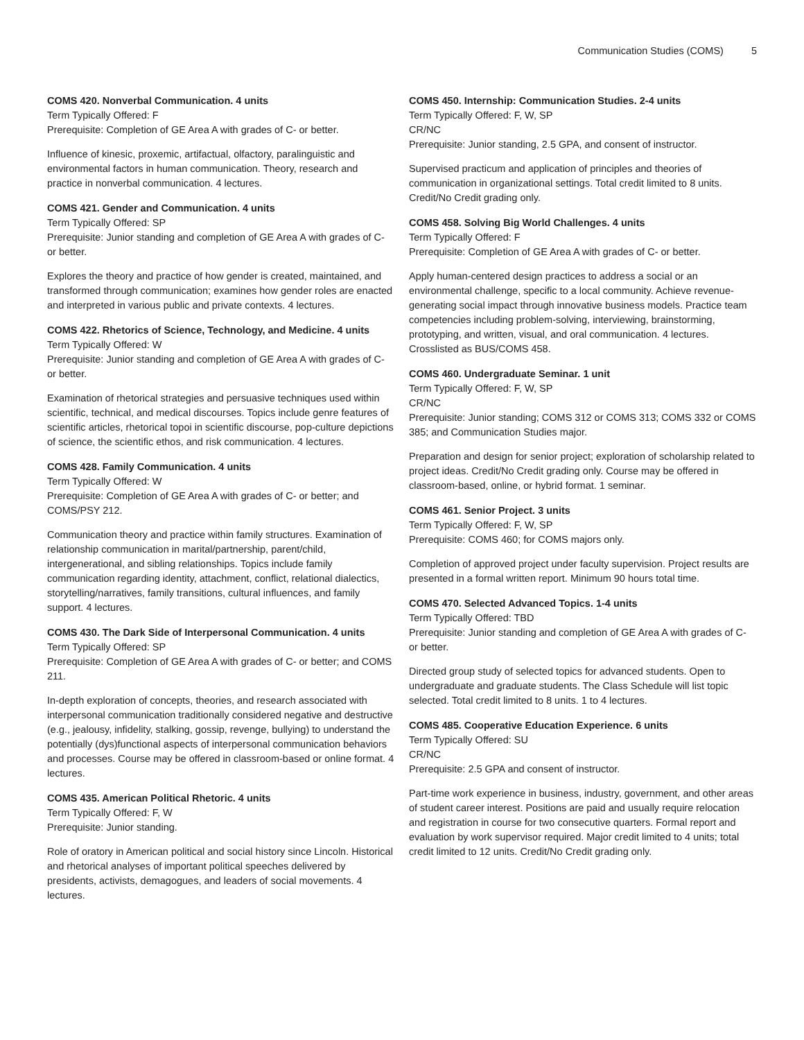Communication Studies (COMS) 5
COMS 420. Nonverbal Communication. 4 units
Term Typically Offered: F
Prerequisite: Completion of GE Area A with grades of C- or better.
Influence of kinesic, proxemic, artifactual, olfactory, paralinguistic and environmental factors in human communication. Theory, research and practice in nonverbal communication. 4 lectures.
COMS 421. Gender and Communication. 4 units
Term Typically Offered: SP
Prerequisite: Junior standing and completion of GE Area A with grades of C- or better.
Explores the theory and practice of how gender is created, maintained, and transformed through communication; examines how gender roles are enacted and interpreted in various public and private contexts. 4 lectures.
COMS 422. Rhetorics of Science, Technology, and Medicine. 4 units
Term Typically Offered: W
Prerequisite: Junior standing and completion of GE Area A with grades of C- or better.
Examination of rhetorical strategies and persuasive techniques used within scientific, technical, and medical discourses. Topics include genre features of scientific articles, rhetorical topoi in scientific discourse, pop-culture depictions of science, the scientific ethos, and risk communication. 4 lectures.
COMS 428. Family Communication. 4 units
Term Typically Offered: W
Prerequisite: Completion of GE Area A with grades of C- or better; and COMS/PSY 212.
Communication theory and practice within family structures. Examination of relationship communication in marital/partnership, parent/child, intergenerational, and sibling relationships. Topics include family communication regarding identity, attachment, conflict, relational dialectics, storytelling/narratives, family transitions, cultural influences, and family support. 4 lectures.
COMS 430. The Dark Side of Interpersonal Communication. 4 units
Term Typically Offered: SP
Prerequisite: Completion of GE Area A with grades of C- or better; and COMS 211.
In-depth exploration of concepts, theories, and research associated with interpersonal communication traditionally considered negative and destructive (e.g., jealousy, infidelity, stalking, gossip, revenge, bullying) to understand the potentially (dys)functional aspects of interpersonal communication behaviors and processes. Course may be offered in classroom-based or online format. 4 lectures.
COMS 435. American Political Rhetoric. 4 units
Term Typically Offered: F, W
Prerequisite: Junior standing.
Role of oratory in American political and social history since Lincoln. Historical and rhetorical analyses of important political speeches delivered by presidents, activists, demagogues, and leaders of social movements. 4 lectures.
COMS 450. Internship: Communication Studies. 2-4 units
Term Typically Offered: F, W, SP
CR/NC
Prerequisite: Junior standing, 2.5 GPA, and consent of instructor.
Supervised practicum and application of principles and theories of communication in organizational settings. Total credit limited to 8 units. Credit/No Credit grading only.
COMS 458. Solving Big World Challenges. 4 units
Term Typically Offered: F
Prerequisite: Completion of GE Area A with grades of C- or better.
Apply human-centered design practices to address a social or an environmental challenge, specific to a local community. Achieve revenue-generating social impact through innovative business models. Practice team competencies including problem-solving, interviewing, brainstorming, prototyping, and written, visual, and oral communication. 4 lectures. Crosslisted as BUS/COMS 458.
COMS 460. Undergraduate Seminar. 1 unit
Term Typically Offered: F, W, SP
CR/NC
Prerequisite: Junior standing; COMS 312 or COMS 313; COMS 332 or COMS 385; and Communication Studies major.
Preparation and design for senior project; exploration of scholarship related to project ideas. Credit/No Credit grading only. Course may be offered in classroom-based, online, or hybrid format. 1 seminar.
COMS 461. Senior Project. 3 units
Term Typically Offered: F, W, SP
Prerequisite: COMS 460; for COMS majors only.
Completion of approved project under faculty supervision. Project results are presented in a formal written report. Minimum 90 hours total time.
COMS 470. Selected Advanced Topics. 1-4 units
Term Typically Offered: TBD
Prerequisite: Junior standing and completion of GE Area A with grades of C- or better.
Directed group study of selected topics for advanced students. Open to undergraduate and graduate students. The Class Schedule will list topic selected. Total credit limited to 8 units. 1 to 4 lectures.
COMS 485. Cooperative Education Experience. 6 units
Term Typically Offered: SU
CR/NC
Prerequisite: 2.5 GPA and consent of instructor.
Part-time work experience in business, industry, government, and other areas of student career interest. Positions are paid and usually require relocation and registration in course for two consecutive quarters. Formal report and evaluation by work supervisor required. Major credit limited to 4 units; total credit limited to 12 units. Credit/No Credit grading only.